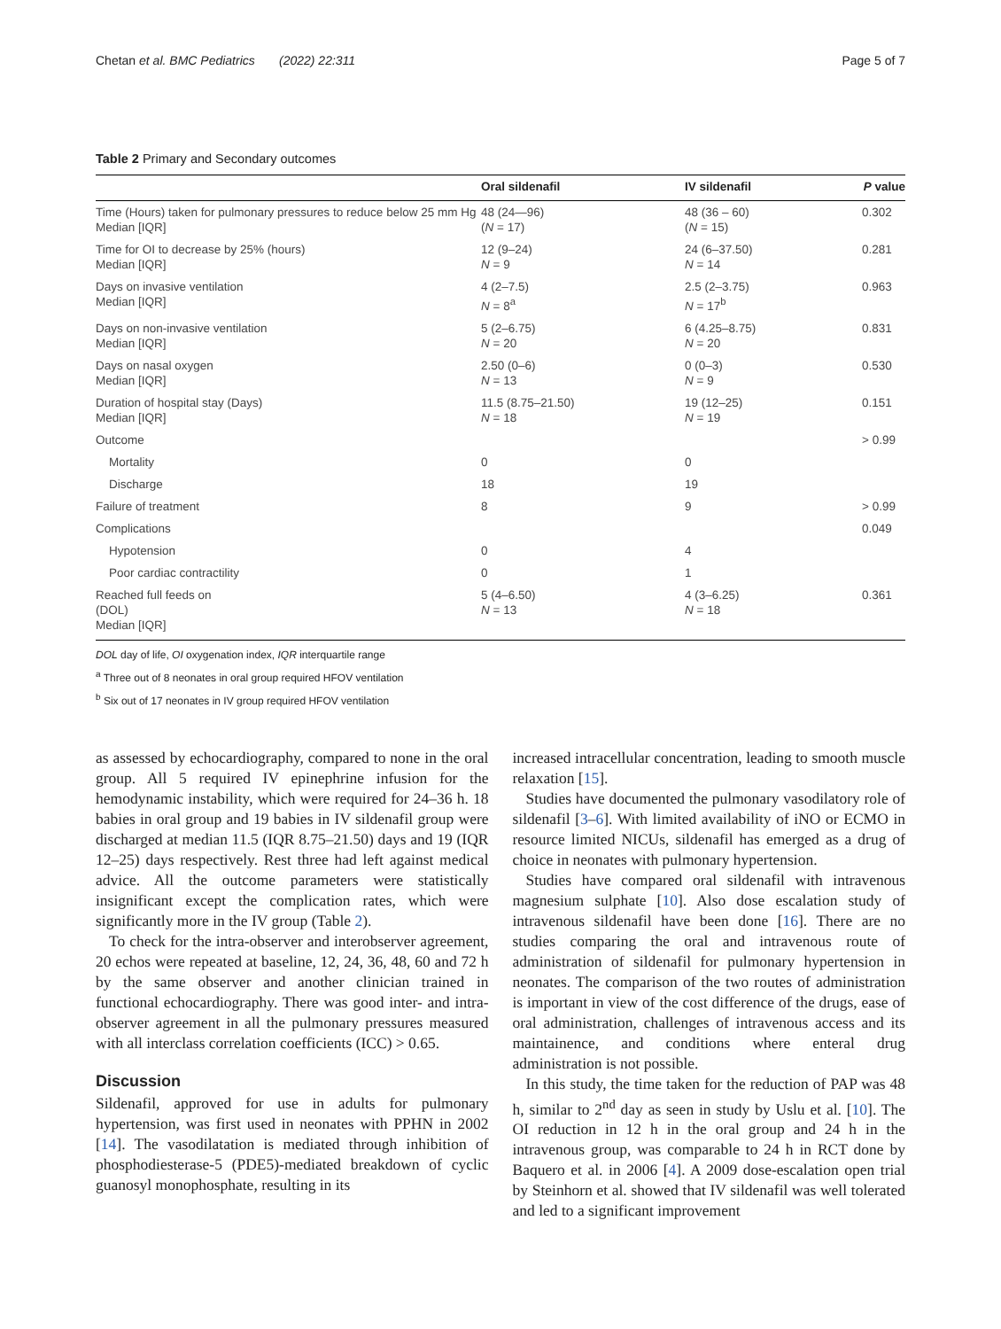Chetan et al. BMC Pediatrics (2022) 22:311 Page 5 of 7
Table 2 Primary and Secondary outcomes
| | Oral sildenafil | IV sildenafil | P value |
| --- | --- | --- | --- |
| Time (Hours) taken for pulmonary pressures to reduce below 25 mm Hg Median [IQR] | 48 (24—96) ( N = 17) | 48 (36 – 60) ( N = 15) | 0.302 |
| Time for OI to decrease by 25% (hours) Median [IQR] | 12 (9–24) N = 9 | 24 (6–37.50) N = 14 | 0.281 |
| Days on invasive ventilation Median [IQR] | 4 (2–7.5) N = 8<sup>a</sup> | 2.5 (2–3.75) N = 17<sup>b</sup> | 0.963 |
| Days on non-invasive ventilation Median [IQR] | 5 (2–6.75) N = 20 | 6 (4.25–8.75) N = 20 | 0.831 |
| Days on nasal oxygen Median [IQR] | 2.50 (0–6) N = 13 | 0 (0–3) N = 9 | 0.530 |
| Duration of hospital stay (Days) Median [IQR] | 11.5 (8.75–21.50) N = 18 | 19 (12–25) N = 19 | 0.151 |
| Outcome | | | > 0.99 |
| Mortality | 0 | 0 | |
| Discharge | 18 | 19 | |
| Failure of treatment | 8 | 9 | > 0.99 |
| Complications | | | 0.049 |
| Hypotension | 0 | 4 | |
| Poor cardiac contractility | 0 | 1 | |
| Reached full feeds on (DOL) Median [IQR] | 5 (4–6.50) N = 13 | 4 (3–6.25) N = 18 | 0.361 |
DOL day of life, OI oxygenation index, IQR interquartile range
<sup>a</sup> Three out of 8 neonates in oral group required HFOV ventilation
<sup>b</sup> Six out of 17 neonates in IV group required HFOV ventilation
as assessed by echocardiography, compared to none in the oral group. All 5 required IV epinephrine infusion for the hemodynamic instability, which were required for 24–36 h. 18 babies in oral group and 19 babies in IV sildenafil group were discharged at median 11.5 (IQR 8.75–21.50) days and 19 (IQR 12–25) days respectively. Rest three had left against medical advice. All the outcome parameters were statistically insignificant except the complication rates, which were significantly more in the IV group (Table 2).
To check for the intra-observer and interobserver agreement, 20 echos were repeated at baseline, 12, 24, 36, 48, 60 and 72 h by the same observer and another clinician trained in functional echocardiography. There was good inter- and intra-observer agreement in all the pulmonary pressures measured with all interclass correlation coefficients (ICC) > 0.65.
Discussion
Sildenafil, approved for use in adults for pulmonary hypertension, was first used in neonates with PPHN in 2002 [14]. The vasodilatation is mediated through inhibition of phosphodiesterase-5 (PDE5)-mediated breakdown of cyclic guanosyl monophosphate, resulting in its
increased intracellular concentration, leading to smooth muscle relaxation [15].
Studies have documented the pulmonary vasodilatory role of sildenafil [3–6]. With limited availability of iNO or ECMO in resource limited NICUs, sildenafil has emerged as a drug of choice in neonates with pulmonary hypertension.
Studies have compared oral sildenafil with intravenous magnesium sulphate [10]. Also dose escalation study of intravenous sildenafil have been done [16]. There are no studies comparing the oral and intravenous route of administration of sildenafil for pulmonary hypertension in neonates. The comparison of the two routes of administration is important in view of the cost difference of the drugs, ease of oral administration, challenges of intravenous access and its maintainence, and conditions where enteral drug administration is not possible.
In this study, the time taken for the reduction of PAP was 48 h, similar to 2<sup>nd</sup> day as seen in study by Uslu et al. [10]. The OI reduction in 12 h in the oral group and 24 h in the intravenous group, was comparable to 24 h in RCT done by Baquero et al. in 2006 [4]. A 2009 dose-escalation open trial by Steinhorn et al. showed that IV sildenafil was well tolerated and led to a significant improvement